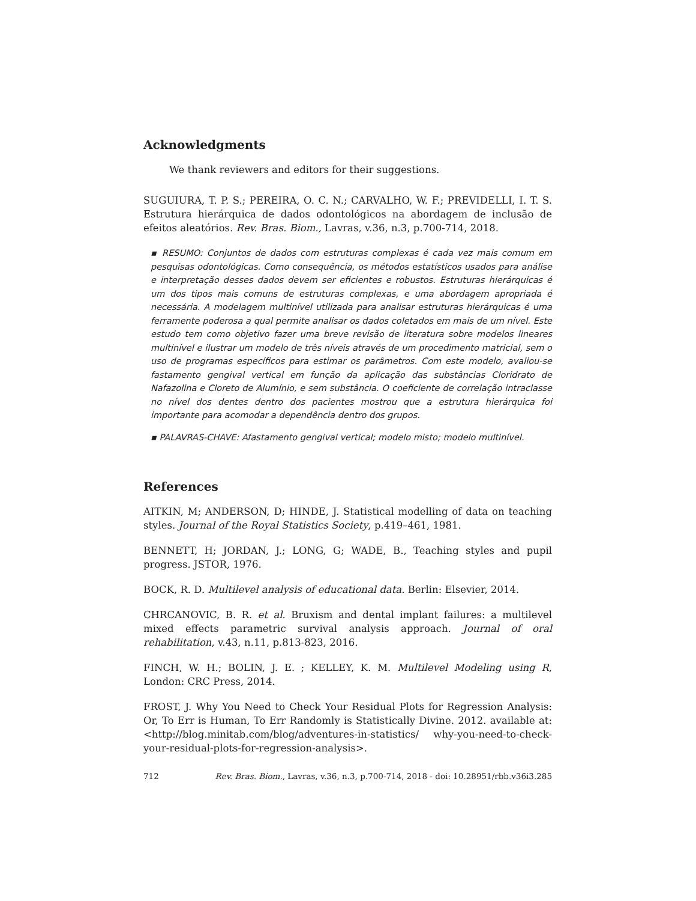Acknowledgments
We thank reviewers and editors for their suggestions.
SUGUIURA, T. P. S.; PEREIRA, O. C. N.; CARVALHO, W. F.; PREVIDELLI, I. T. S. Estrutura hierárquica de dados odontológicos na abordagem de inclusão de efeitos aleatórios. Rev. Bras. Biom., Lavras, v.36, n.3, p.700-714, 2018.
▪ RESUMO: Conjuntos de dados com estruturas complexas é cada vez mais comum em pesquisas odontológicas. Como consequência, os métodos estatísticos usados para análise e interpretação desses dados devem ser eficientes e robustos. Estruturas hierárquicas é um dos tipos mais comuns de estruturas complexas, e uma abordagem apropriada é necessária. A modelagem multinível utilizada para analisar estruturas hierárquicas é uma ferramente poderosa a qual permite analisar os dados coletados em mais de um nível. Este estudo tem como objetivo fazer uma breve revisão de literatura sobre modelos lineares multinível e ilustrar um modelo de três níveis através de um procedimento matricial, sem o uso de programas específicos para estimar os parâmetros. Com este modelo, avaliou-se fastamento gengival vertical em função da aplicação das substâncias Cloridrato de Nafazolina e Cloreto de Alumínio, e sem substância. O coeficiente de correlação intraclasse no nível dos dentes dentro dos pacientes mostrou que a estrutura hierárquica foi importante para acomodar a dependência dentro dos grupos.
▪ PALAVRAS-CHAVE: Afastamento gengival vertical; modelo misto; modelo multinível.
References
AITKIN, M; ANDERSON, D; HINDE, J. Statistical modelling of data on teaching styles. Journal of the Royal Statistics Society, p.419–461, 1981.
BENNETT, H; JORDAN, J.; LONG, G; WADE, B., Teaching styles and pupil progress. JSTOR, 1976.
BOCK, R. D. Multilevel analysis of educational data. Berlin: Elsevier, 2014.
CHRCANOVIC, B. R. et al. Bruxism and dental implant failures: a multilevel mixed effects parametric survival analysis approach. Journal of oral rehabilitation, v.43, n.11, p.813-823, 2016.
FINCH, W. H.; BOLIN, J. E. ; KELLEY, K. M. Multilevel Modeling using R, London: CRC Press, 2014.
FROST, J. Why You Need to Check Your Residual Plots for Regression Analysis: Or, To Err is Human, To Err Randomly is Statistically Divine. 2012. available at: <http://blog.minitab.com/blog/adventures-in-statistics/ why-you-need-to-check-your-residual-plots-for-regression-analysis>.
712 Rev. Bras. Biom., Lavras, v.36, n.3, p.700-714, 2018 - doi: 10.28951/rbb.v36i3.285